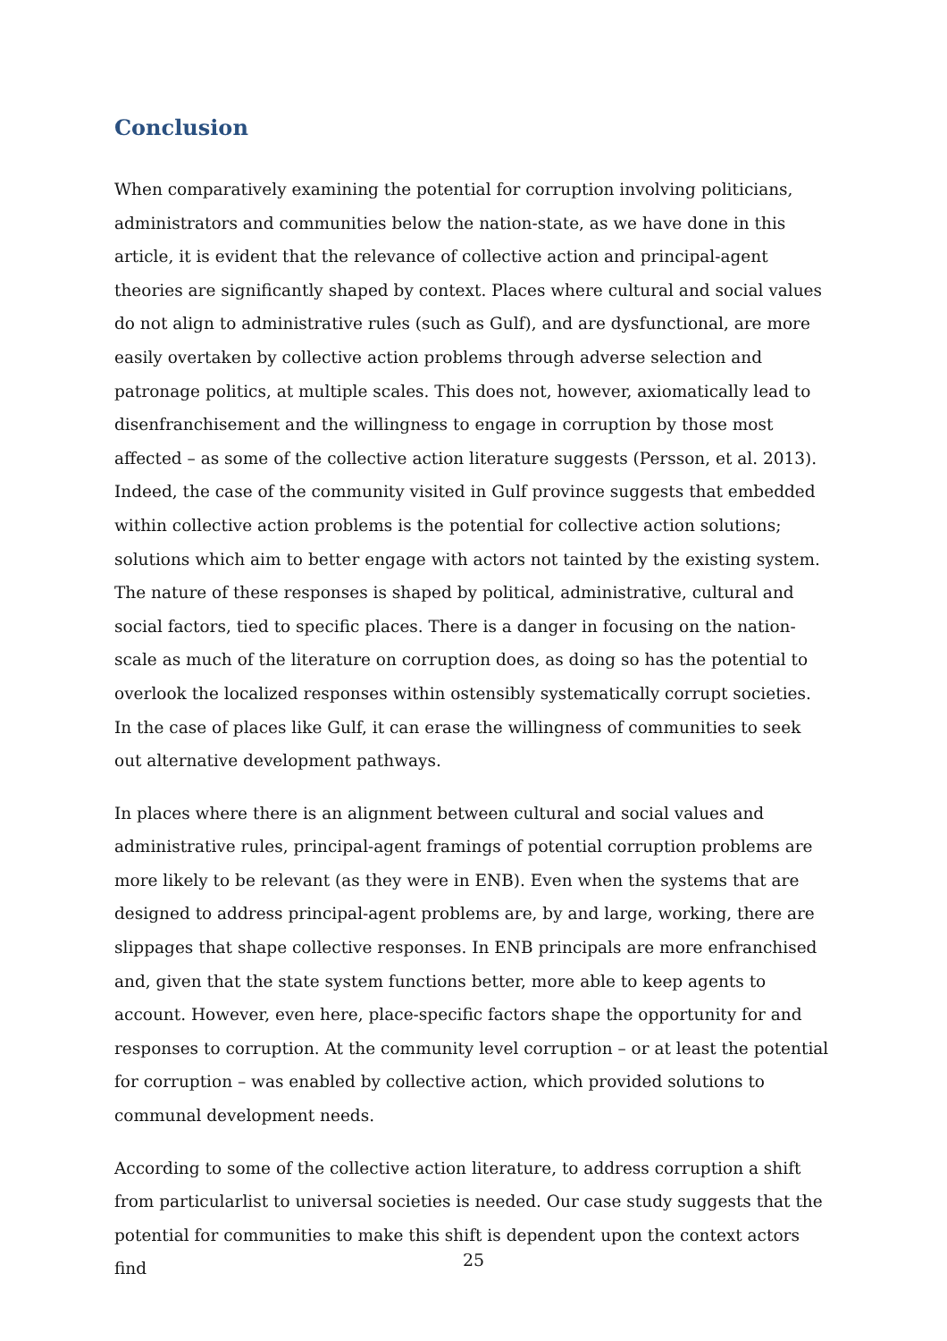Conclusion
When comparatively examining the potential for corruption involving politicians, administrators and communities below the nation-state, as we have done in this article, it is evident that the relevance of collective action and principal-agent theories are significantly shaped by context. Places where cultural and social values do not align to administrative rules (such as Gulf), and are dysfunctional, are more easily overtaken by collective action problems through adverse selection and patronage politics, at multiple scales. This does not, however, axiomatically lead to disenfranchisement and the willingness to engage in corruption by those most affected – as some of the collective action literature suggests (Persson, et al. 2013). Indeed, the case of the community visited in Gulf province suggests that embedded within collective action problems is the potential for collective action solutions; solutions which aim to better engage with actors not tainted by the existing system. The nature of these responses is shaped by political, administrative, cultural and social factors, tied to specific places. There is a danger in focusing on the nation-scale as much of the literature on corruption does, as doing so has the potential to overlook the localized responses within ostensibly systematically corrupt societies. In the case of places like Gulf, it can erase the willingness of communities to seek out alternative development pathways.
In places where there is an alignment between cultural and social values and administrative rules, principal-agent framings of potential corruption problems are more likely to be relevant (as they were in ENB). Even when the systems that are designed to address principal-agent problems are, by and large, working, there are slippages that shape collective responses. In ENB principals are more enfranchised and, given that the state system functions better, more able to keep agents to account. However, even here, place-specific factors shape the opportunity for and responses to corruption. At the community level corruption – or at least the potential for corruption – was enabled by collective action, which provided solutions to communal development needs.
According to some of the collective action literature, to address corruption a shift from particularlist to universal societies is needed. Our case study suggests that the potential for communities to make this shift is dependent upon the context actors find
25